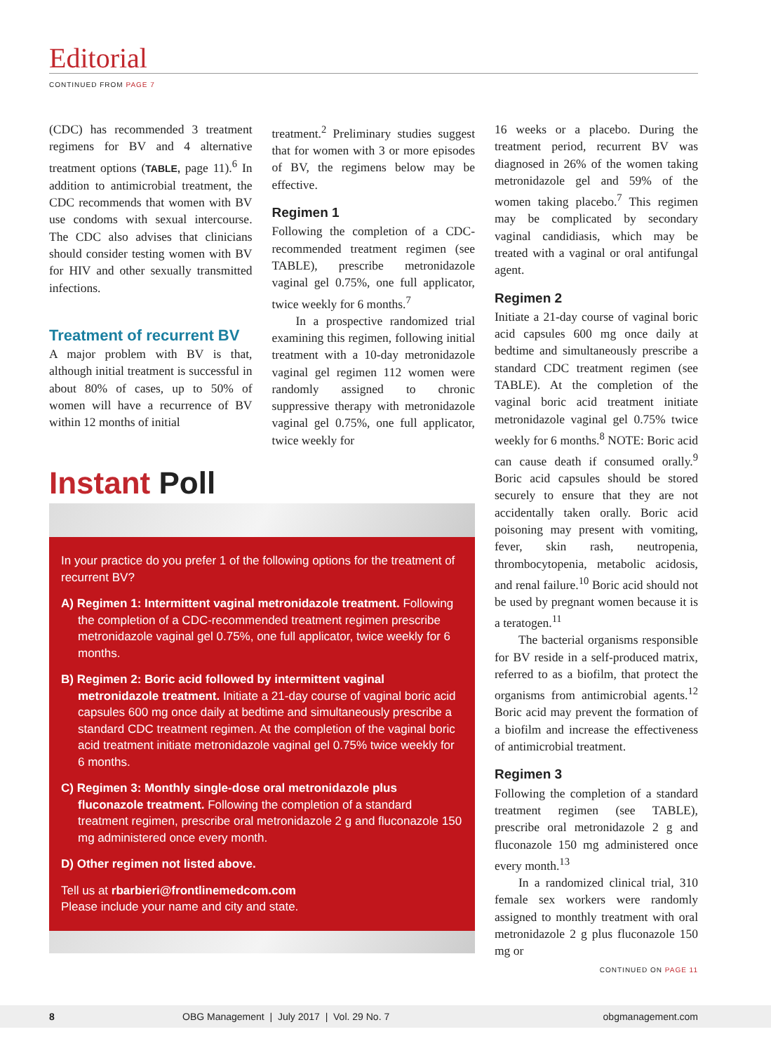Editorial
CONTINUED FROM PAGE 7
(CDC) has recommended 3 treatment regimens for BV and 4 alternative treatment options (TABLE, page 11).<sup>6</sup> In addition to antimicrobial treatment, the CDC recommends that women with BV use condoms with sexual intercourse. The CDC also advises that clinicians should consider testing women with BV for HIV and other sexually transmitted infections.
Treatment of recurrent BV
A major problem with BV is that, although initial treatment is successful in about 80% of cases, up to 50% of women will have a recurrence of BV within 12 months of initial
treatment.<sup>2</sup> Preliminary studies suggest that for women with 3 or more episodes of BV, the regimens below may be effective.
Regimen 1
Following the completion of a CDC-recommended treatment regimen (see TABLE), prescribe metronidazole vaginal gel 0.75%, one full applicator, twice weekly for 6 months.<sup>7</sup>
In a prospective randomized trial examining this regimen, following initial treatment with a 10-day metronidazole vaginal gel regimen 112 women were randomly assigned to chronic suppressive therapy with metronidazole vaginal gel 0.75%, one full applicator, twice weekly for
Instant Poll
In your practice do you prefer 1 of the following options for the treatment of recurrent BV?
A) Regimen 1: Intermittent vaginal metronidazole treatment. Following the completion of a CDC-recommended treatment regimen prescribe metronidazole vaginal gel 0.75%, one full applicator, twice weekly for 6 months.
B) Regimen 2: Boric acid followed by intermittent vaginal metronidazole treatment. Initiate a 21-day course of vaginal boric acid capsules 600 mg once daily at bedtime and simultaneously prescribe a standard CDC treatment regimen. At the completion of the vaginal boric acid treatment initiate metronidazole vaginal gel 0.75% twice weekly for 6 months.
C) Regimen 3: Monthly single-dose oral metronidazole plus fluconazole treatment. Following the completion of a standard treatment regimen, prescribe oral metronidazole 2 g and fluconazole 150 mg administered once every month.
D) Other regimen not listed above.
Tell us at rbarbieri@frontlinemedcom.com
Please include your name and city and state.
16 weeks or a placebo. During the treatment period, recurrent BV was diagnosed in 26% of the women taking metronidazole gel and 59% of the women taking placebo.<sup>7</sup> This regimen may be complicated by secondary vaginal candidiasis, which may be treated with a vaginal or oral antifungal agent.
Regimen 2
Initiate a 21-day course of vaginal boric acid capsules 600 mg once daily at bedtime and simultaneously prescribe a standard CDC treatment regimen (see TABLE). At the completion of the vaginal boric acid treatment initiate metronidazole vaginal gel 0.75% twice weekly for 6 months.<sup>8</sup> NOTE: Boric acid can cause death if consumed orally.<sup>9</sup> Boric acid capsules should be stored securely to ensure that they are not accidentally taken orally. Boric acid poisoning may present with vomiting, fever, skin rash, neutropenia, thrombocytopenia, metabolic acidosis, and renal failure.<sup>10</sup> Boric acid should not be used by pregnant women because it is a teratogen.<sup>11</sup>
The bacterial organisms responsible for BV reside in a self-produced matrix, referred to as a biofilm, that protect the organisms from antimicrobial agents.<sup>12</sup> Boric acid may prevent the formation of a biofilm and increase the effectiveness of antimicrobial treatment.
Regimen 3
Following the completion of a standard treatment regimen (see TABLE), prescribe oral metronidazole 2 g and fluconazole 150 mg administered once every month.<sup>13</sup>
In a randomized clinical trial, 310 female sex workers were randomly assigned to monthly treatment with oral metronidazole 2 g plus fluconazole 150 mg or
CONTINUED ON PAGE 11
8 OBG Management | July 2017 | Vol. 29 No. 7 obgmanagement.com